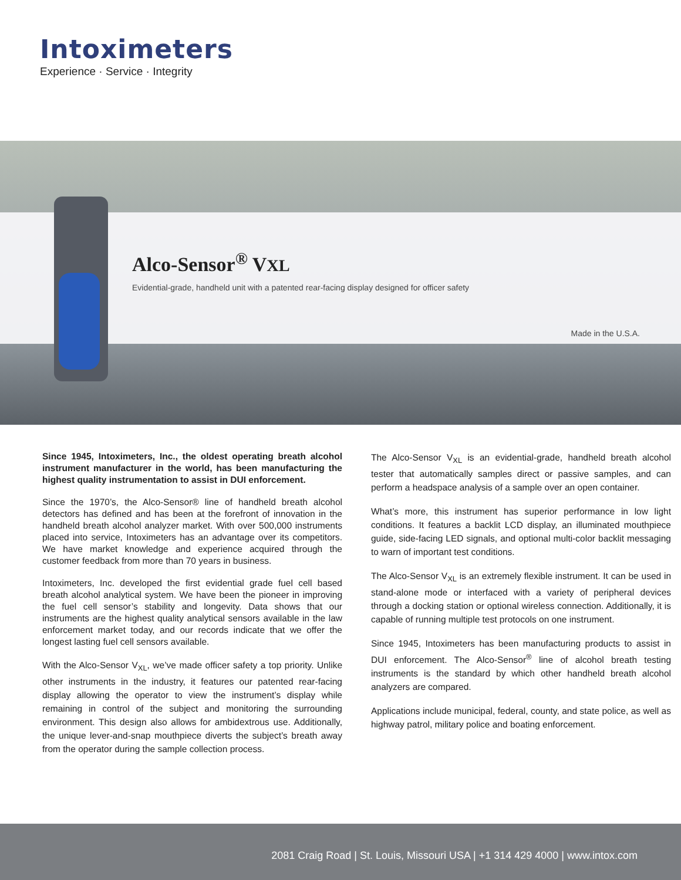Intoximeters
Experience · Service · Integrity
Alco-Sensor<sup>®</sup> VXL
Evidential-grade, handheld unit with a patented rear-facing display designed for officer safety
Made in the U.S.A.
Since 1945, Intoximeters, Inc., the oldest operating breath alcohol instrument manufacturer in the world, has been manufacturing the highest quality instrumentation to assist in DUI enforcement.
Since the 1970’s, the Alco-Sensor® line of handheld breath alcohol detectors has defined and has been at the forefront of innovation in the handheld breath alcohol analyzer market. With over 500,000 instruments placed into service, Intoximeters has an advantage over its competitors. We have market knowledge and experience acquired through the customer feedback from more than 70 years in business.
Intoximeters, Inc. developed the first evidential grade fuel cell based breath alcohol analytical system. We have been the pioneer in improving the fuel cell sensor’s stability and longevity. Data shows that our instruments are the highest quality analytical sensors available in the law enforcement market today, and our records indicate that we offer the longest lasting fuel cell sensors available.
With the Alco-Sensor V<sub>XL</sub>, we’ve made officer safety a top priority. Unlike other instruments in the industry, it features our patented rear-facing display allowing the operator to view the instrument’s display while remaining in control of the subject and monitoring the surrounding environment. This design also allows for ambidextrous use. Additionally, the unique lever-and-snap mouthpiece diverts the subject’s breath away from the operator during the sample collection process.
The Alco-Sensor V<sub>XL</sub> is an evidential-grade, handheld breath alcohol tester that automatically samples direct or passive samples, and can perform a headspace analysis of a sample over an open container.
What’s more, this instrument has superior performance in low light conditions. It features a backlit LCD display, an illuminated mouthpiece guide, side-facing LED signals, and optional multi-color backlit messaging to warn of important test conditions.
The Alco-Sensor V<sub>XL</sub> is an extremely flexible instrument. It can be used in stand-alone mode or interfaced with a variety of peripheral devices through a docking station or optional wireless connection. Additionally, it is capable of running multiple test protocols on one instrument.
Since 1945, Intoximeters has been manufacturing products to assist in DUI enforcement. The Alco-Sensor<sup>®</sup> line of alcohol breath testing instruments is the standard by which other handheld breath alcohol analyzers are compared.
Applications include municipal, federal, county, and state police, as well as highway patrol, military police and boating enforcement.
2081 Craig Road | St. Louis, Missouri USA | +1 314 429 4000 | www.intox.com